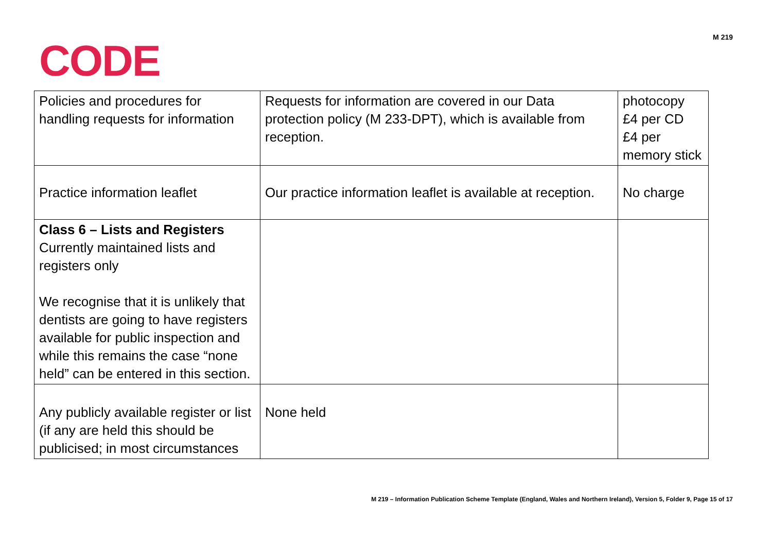CODE
M 219
| Policies and procedures for handling requests for information | Requests for information are covered in our Data protection policy (M 233-DPT), which is available from reception. | photocopy £4 per CD £4 per memory stick |
| Practice information leaflet | Our practice information leaflet is available at reception. | No charge |
| Class 6 – Lists and Registers Currently maintained lists and registers only We recognise that it is unlikely that dentists are going to have registers available for public inspection and while this remains the case “none held” can be entered in this section. | | |
| Any publicly available register or list (if any are held this should be publicised; in most circumstances | None held | |
M 219 – Information Publication Scheme Template (England, Wales and Northern Ireland), Version 5, Folder 9, Page 15 of 17